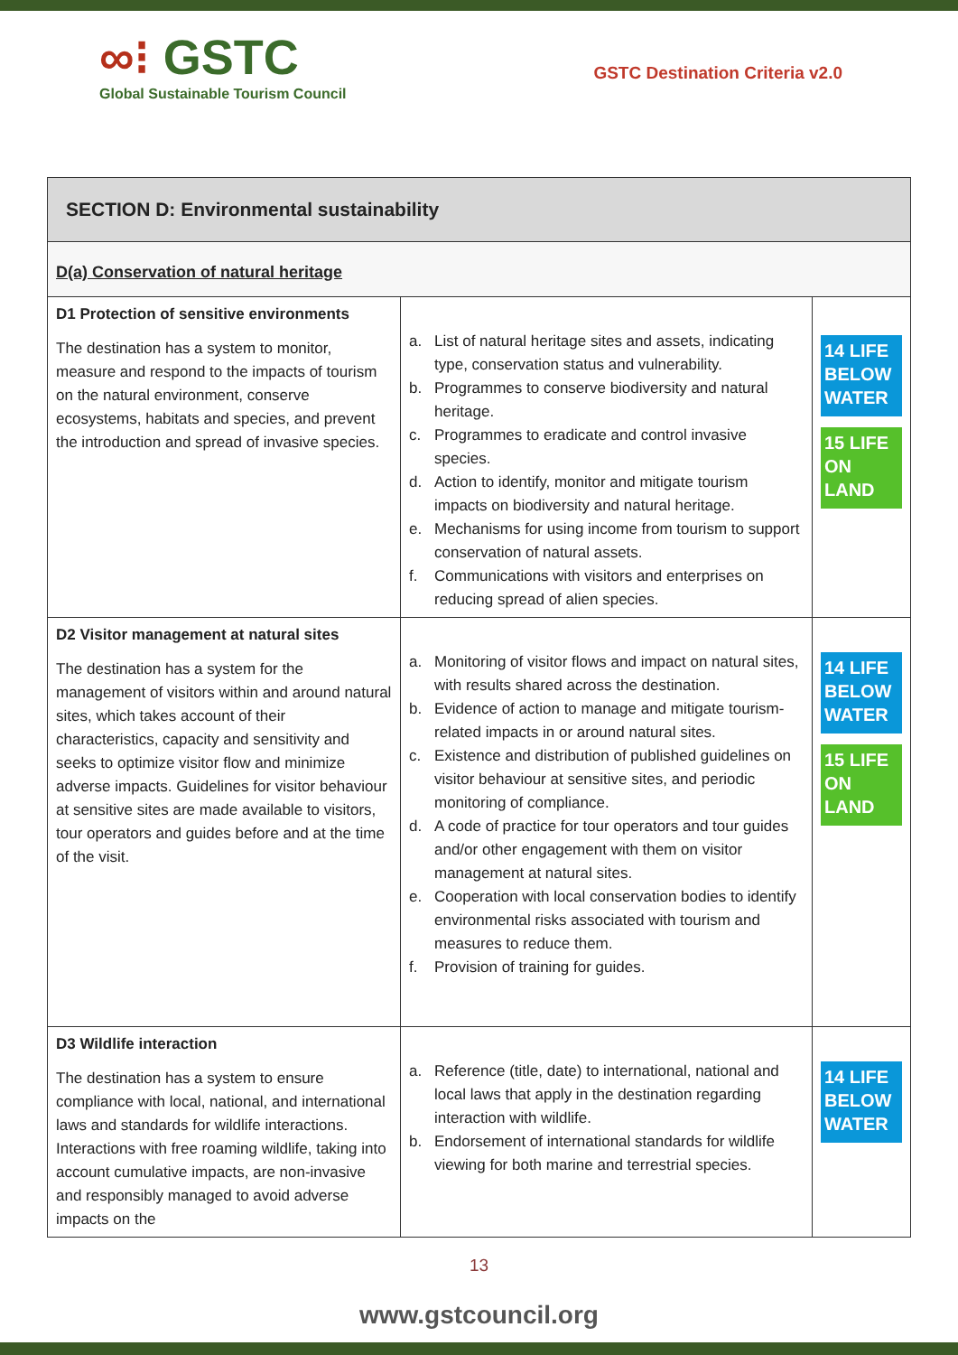∞⁝ GSTC
Global Sustainable Tourism Council
GSTC Destination Criteria v2.0
| SECTION D: Environmental sustainability | | |
| D(a) Conservation of natural heritage | | |
| D1 Protection of sensitive environments The destination has a system to monitor, measure and respond to the impacts of tourism on the natural environment, conserve ecosystems, habitats and species, and prevent the introduction and spread of invasive species. | a. List of natural heritage sites and assets, indicating type, conservation status and vulnerability. b. Programmes to conserve biodiversity and natural heritage. c. Programmes to eradicate and control invasive species. d. Action to identify, monitor and mitigate tourism impacts on biodiversity and natural heritage. e. Mechanisms for using income from tourism to support conservation of natural assets. f. Communications with visitors and enterprises on reducing spread of alien species. | 14 LIFE BELOW WATER 15 LIFE ON LAND |
| D2 Visitor management at natural sites The destination has a system for the management of visitors within and around natural sites, which takes account of their characteristics, capacity and sensitivity and seeks to optimize visitor flow and minimize adverse impacts. Guidelines for visitor behaviour at sensitive sites are made available to visitors, tour operators and guides before and at the time of the visit. | a. Monitoring of visitor flows and impact on natural sites, with results shared across the destination. b. Evidence of action to manage and mitigate tourism-related impacts in or around natural sites. c. Existence and distribution of published guidelines on visitor behaviour at sensitive sites, and periodic monitoring of compliance. d. A code of practice for tour operators and tour guides and/or other engagement with them on visitor management at natural sites. e. Cooperation with local conservation bodies to identify environmental risks associated with tourism and measures to reduce them. f. Provision of training for guides. | 14 LIFE BELOW WATER 15 LIFE ON LAND |
| D3 Wildlife interaction The destination has a system to ensure compliance with local, national, and international laws and standards for wildlife interactions. Interactions with free roaming wildlife, taking into account cumulative impacts, are non-invasive and responsibly managed to avoid adverse impacts on the | a. Reference (title, date) to international, national and local laws that apply in the destination regarding interaction with wildlife. b. Endorsement of international standards for wildlife viewing for both marine and terrestrial species. | 14 LIFE BELOW WATER |
13
www.gstcouncil.org